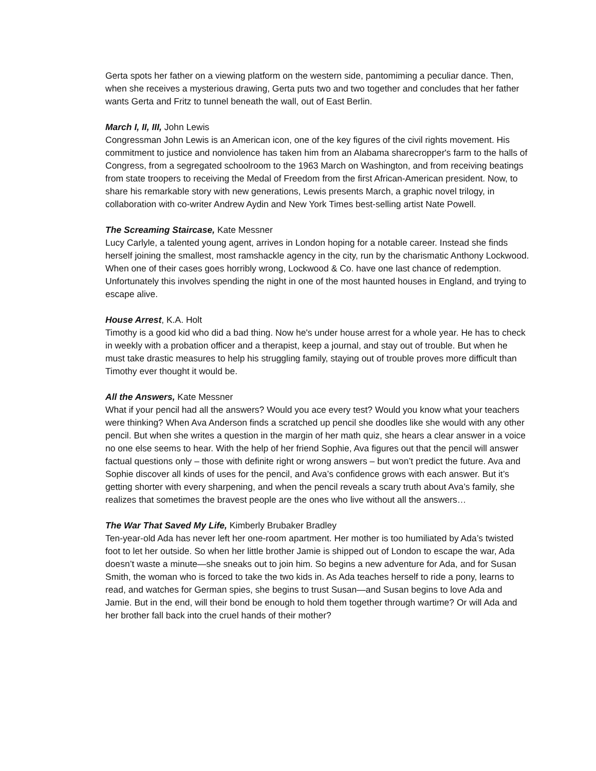Gerta spots her father on a viewing platform on the western side, pantomiming a peculiar dance. Then, when she receives a mysterious drawing, Gerta puts two and two together and concludes that her father wants Gerta and Fritz to tunnel beneath the wall, out of East Berlin.
March I, II, III, John Lewis
Congressman John Lewis is an American icon, one of the key figures of the civil rights movement. His commitment to justice and nonviolence has taken him from an Alabama sharecropper's farm to the halls of Congress, from a segregated schoolroom to the 1963 March on Washington, and from receiving beatings from state troopers to receiving the Medal of Freedom from the first African-American president. Now, to share his remarkable story with new generations, Lewis presents March, a graphic novel trilogy, in collaboration with co-writer Andrew Aydin and New York Times best-selling artist Nate Powell.
The Screaming Staircase, Kate Messner
Lucy Carlyle, a talented young agent, arrives in London hoping for a notable career. Instead she finds herself joining the smallest, most ramshackle agency in the city, run by the charismatic Anthony Lockwood. When one of their cases goes horribly wrong, Lockwood & Co. have one last chance of redemption. Unfortunately this involves spending the night in one of the most haunted houses in England, and trying to escape alive.
House Arrest, K.A. Holt
Timothy is a good kid who did a bad thing. Now he's under house arrest for a whole year. He has to check in weekly with a probation officer and a therapist, keep a journal, and stay out of trouble. But when he must take drastic measures to help his struggling family, staying out of trouble proves more difficult than Timothy ever thought it would be.
All the Answers, Kate Messner
What if your pencil had all the answers? Would you ace every test? Would you know what your teachers were thinking? When Ava Anderson finds a scratched up pencil she doodles like she would with any other pencil. But when she writes a question in the margin of her math quiz, she hears a clear answer in a voice no one else seems to hear. With the help of her friend Sophie, Ava figures out that the pencil will answer factual questions only – those with definite right or wrong answers – but won’t predict the future. Ava and Sophie discover all kinds of uses for the pencil, and Ava’s confidence grows with each answer. But it’s getting shorter with every sharpening, and when the pencil reveals a scary truth about Ava’s family, she realizes that sometimes the bravest people are the ones who live without all the answers…
The War That Saved My Life, Kimberly Brubaker Bradley
Ten-year-old Ada has never left her one-room apartment. Her mother is too humiliated by Ada’s twisted foot to let her outside. So when her little brother Jamie is shipped out of London to escape the war, Ada doesn’t waste a minute—she sneaks out to join him. So begins a new adventure for Ada, and for Susan Smith, the woman who is forced to take the two kids in. As Ada teaches herself to ride a pony, learns to read, and watches for German spies, she begins to trust Susan—and Susan begins to love Ada and Jamie. But in the end, will their bond be enough to hold them together through wartime? Or will Ada and her brother fall back into the cruel hands of their mother?